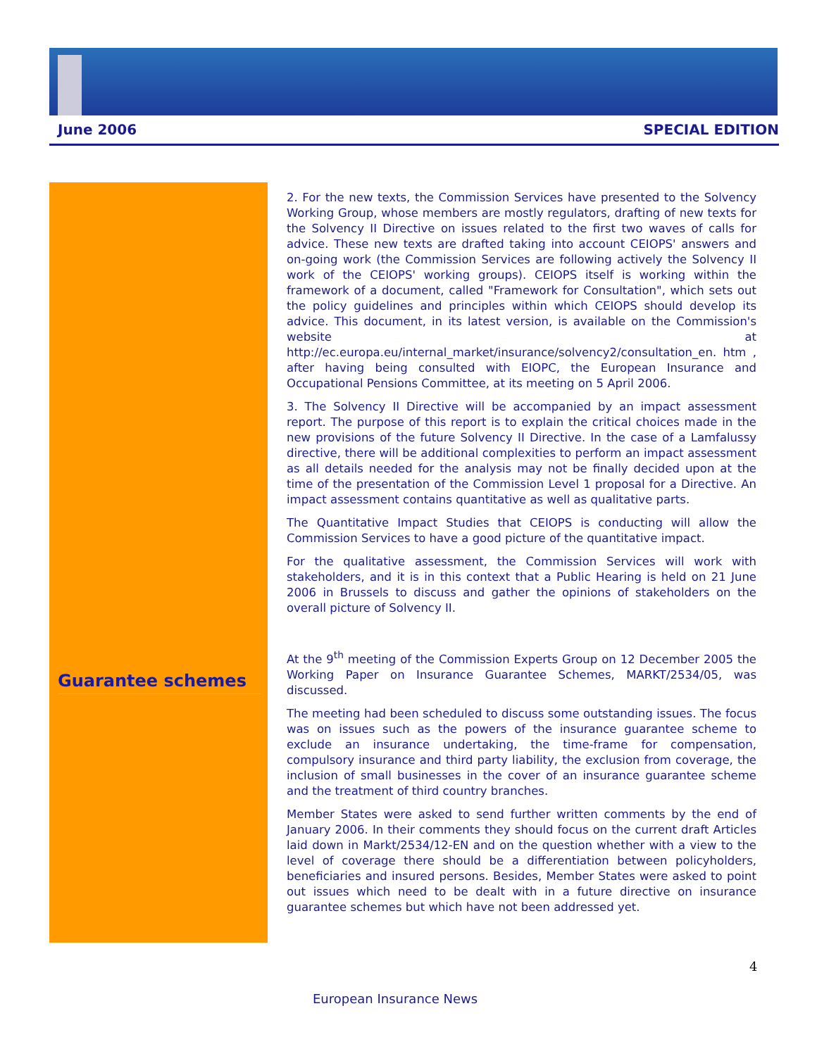June 2006 SPECIAL EDITION
Guarantee schemes
2. For the new texts, the Commission Services have presented to the Solvency Working Group, whose members are mostly regulators, drafting of new texts for the Solvency II Directive on issues related to the first two waves of calls for advice. These new texts are drafted taking into account CEIOPS' answers and on-going work (the Commission Services are following actively the Solvency II work of the CEIOPS' working groups). CEIOPS itself is working within the framework of a document, called "Framework for Consultation", which sets out the policy guidelines and principles within which CEIOPS should develop its advice. This document, in its latest version, is available on the Commission's website at http://ec.europa.eu/internal_market/insurance/solvency2/consultation_en. htm , after having being consulted with EIOPC, the European Insurance and Occupational Pensions Committee, at its meeting on 5 April 2006.
3. The Solvency II Directive will be accompanied by an impact assessment report. The purpose of this report is to explain the critical choices made in the new provisions of the future Solvency II Directive. In the case of a Lamfalussy directive, there will be additional complexities to perform an impact assessment as all details needed for the analysis may not be finally decided upon at the time of the presentation of the Commission Level 1 proposal for a Directive. An impact assessment contains quantitative as well as qualitative parts.
The Quantitative Impact Studies that CEIOPS is conducting will allow the Commission Services to have a good picture of the quantitative impact.
For the qualitative assessment, the Commission Services will work with stakeholders, and it is in this context that a Public Hearing is held on 21 June 2006 in Brussels to discuss and gather the opinions of stakeholders on the overall picture of Solvency II.
At the 9<sup>th</sup> meeting of the Commission Experts Group on 12 December 2005 the Working Paper on Insurance Guarantee Schemes, MARKT/2534/05, was discussed.
The meeting had been scheduled to discuss some outstanding issues. The focus was on issues such as the powers of the insurance guarantee scheme to exclude an insurance undertaking, the time-frame for compensation, compulsory insurance and third party liability, the exclusion from coverage, the inclusion of small businesses in the cover of an insurance guarantee scheme and the treatment of third country branches.
Member States were asked to send further written comments by the end of January 2006. In their comments they should focus on the current draft Articles laid down in Markt/2534/12-EN and on the question whether with a view to the level of coverage there should be a differentiation between policyholders, beneficiaries and insured persons. Besides, Member States were asked to point out issues which need to be dealt with in a future directive on insurance guarantee schemes but which have not been addressed yet.
4
European Insurance News